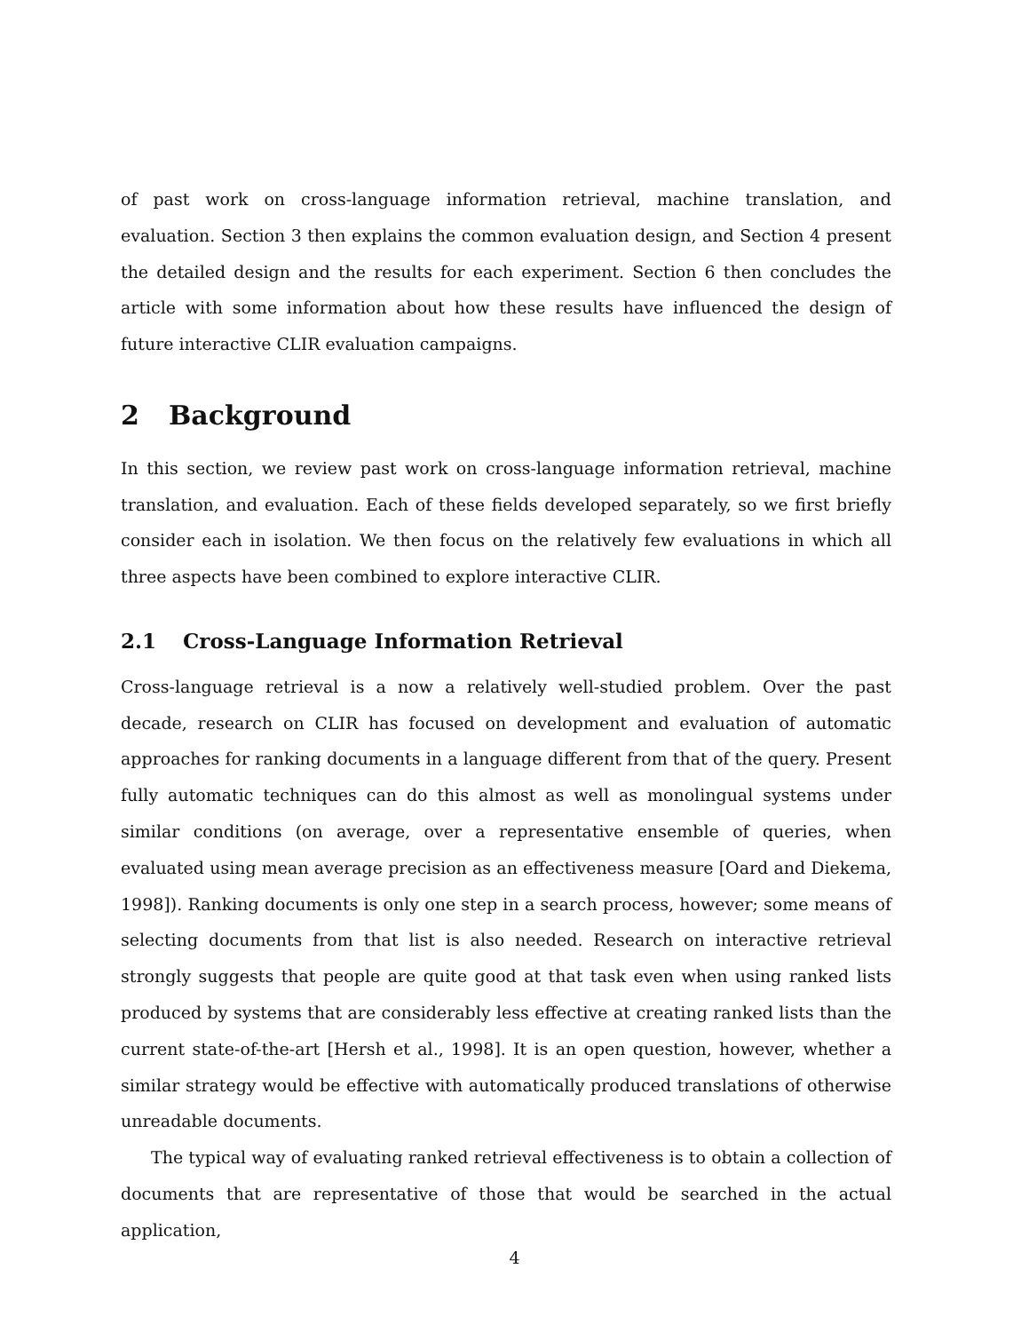of past work on cross-language information retrieval, machine translation, and evaluation. Section 3 then explains the common evaluation design, and Section 4 present the detailed design and the results for each experiment. Section 6 then concludes the article with some information about how these results have influenced the design of future interactive CLIR evaluation campaigns.
2 Background
In this section, we review past work on cross-language information retrieval, machine translation, and evaluation. Each of these fields developed separately, so we first briefly consider each in isolation. We then focus on the relatively few evaluations in which all three aspects have been combined to explore interactive CLIR.
2.1 Cross-Language Information Retrieval
Cross-language retrieval is a now a relatively well-studied problem. Over the past decade, research on CLIR has focused on development and evaluation of automatic approaches for ranking documents in a language different from that of the query. Present fully automatic techniques can do this almost as well as monolingual systems under similar conditions (on average, over a representative ensemble of queries, when evaluated using mean average precision as an effectiveness measure [Oard and Diekema, 1998]). Ranking documents is only one step in a search process, however; some means of selecting documents from that list is also needed. Research on interactive retrieval strongly suggests that people are quite good at that task even when using ranked lists produced by systems that are considerably less effective at creating ranked lists than the current state-of-the-art [Hersh et al., 1998]. It is an open question, however, whether a similar strategy would be effective with automatically produced translations of otherwise unreadable documents.
The typical way of evaluating ranked retrieval effectiveness is to obtain a collection of documents that are representative of those that would be searched in the actual application,
4